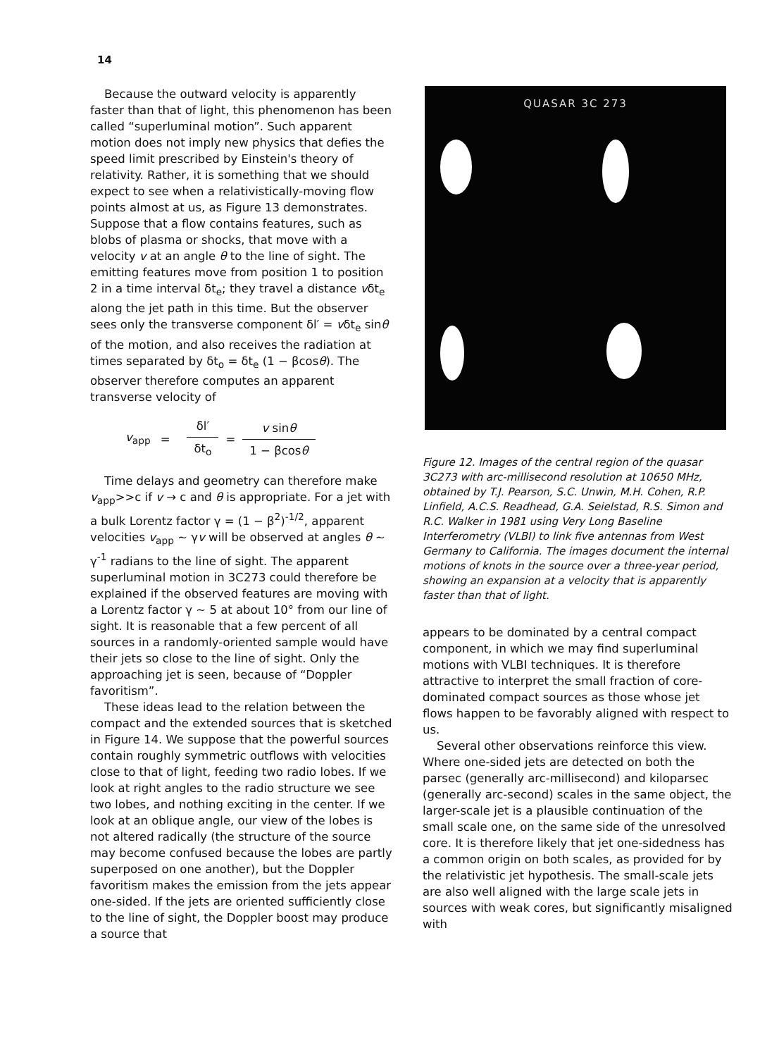14
Because the outward velocity is apparently faster than that of light, this phenomenon has been called “superluminal motion”. Such apparent motion does not imply new physics that defies the speed limit prescribed by Einstein's theory of relativity. Rather, it is something that we should expect to see when a relativistically-moving flow points almost at us, as Figure 13 demonstrates. Suppose that a flow contains features, such as blobs of plasma or shocks, that move with a velocity v at an angle θ to the line of sight. The emitting features move from position 1 to position 2 in a time interval δt<sub>e</sub>; they travel a distance vδt<sub>e</sub> along the jet path in this time. But the observer sees only the transverse component δl′ = vδt<sub>e</sub> sinθ of the motion, and also receives the radiation at times separated by δt<sub>o</sub> = δt<sub>e</sub> (1 − βcosθ). The observer therefore computes an apparent transverse velocity of
v<sub>app</sub> =
δl′
δt<sub>o</sub>
=
v sinθ
1 − βcosθ
Time delays and geometry can therefore make v<sub>app</sub>>>c if v → c and θ is appropriate. For a jet with a bulk Lorentz factor γ = (1 − β<sup>2</sup>)<sup>-1/2</sup>, apparent velocities v<sub>app</sub> ~ γv will be observed at angles θ ~ γ<sup>-1</sup> radians to the line of sight. The apparent superluminal motion in 3C273 could therefore be explained if the observed features are moving with a Lorentz factor γ ~ 5 at about 10° from our line of sight. It is reasonable that a few percent of all sources in a randomly-oriented sample would have their jets so close to the line of sight. Only the approaching jet is seen, because of “Doppler favoritism”.
These ideas lead to the relation between the compact and the extended sources that is sketched in Figure 14. We suppose that the powerful sources contain roughly symmetric outflows with velocities close to that of light, feeding two radio lobes. If we look at right angles to the radio structure we see two lobes, and nothing exciting in the center. If we look at an oblique angle, our view of the lobes is not altered radically (the structure of the source may become confused because the lobes are partly superposed on one another), but the Doppler favoritism makes the emission from the jets appear one-sided. If the jets are oriented sufficiently close to the line of sight, the Doppler boost may produce a source that
QUASAR 3C 273
Figure 12. Images of the central region of the quasar 3C273 with arc-millisecond resolution at 10650 MHz, obtained by T.J. Pearson, S.C. Unwin, M.H. Cohen, R.P. Linfield, A.C.S. Readhead, G.A. Seielstad, R.S. Simon and R.C. Walker in 1981 using Very Long Baseline Interferometry (VLBI) to link five antennas from West Germany to California. The images document the internal motions of knots in the source over a three-year period, showing an expansion at a velocity that is apparently faster than that of light.
appears to be dominated by a central compact component, in which we may find superluminal motions with VLBI techniques. It is therefore attractive to interpret the small fraction of core-dominated compact sources as those whose jet flows happen to be favorably aligned with respect to us.
Several other observations reinforce this view. Where one-sided jets are detected on both the parsec (generally arc-millisecond) and kiloparsec (generally arc-second) scales in the same object, the larger-scale jet is a plausible continuation of the small scale one, on the same side of the unresolved core. It is therefore likely that jet one-sidedness has a common origin on both scales, as provided for by the relativistic jet hypothesis. The small-scale jets are also well aligned with the large scale jets in sources with weak cores, but significantly misaligned with